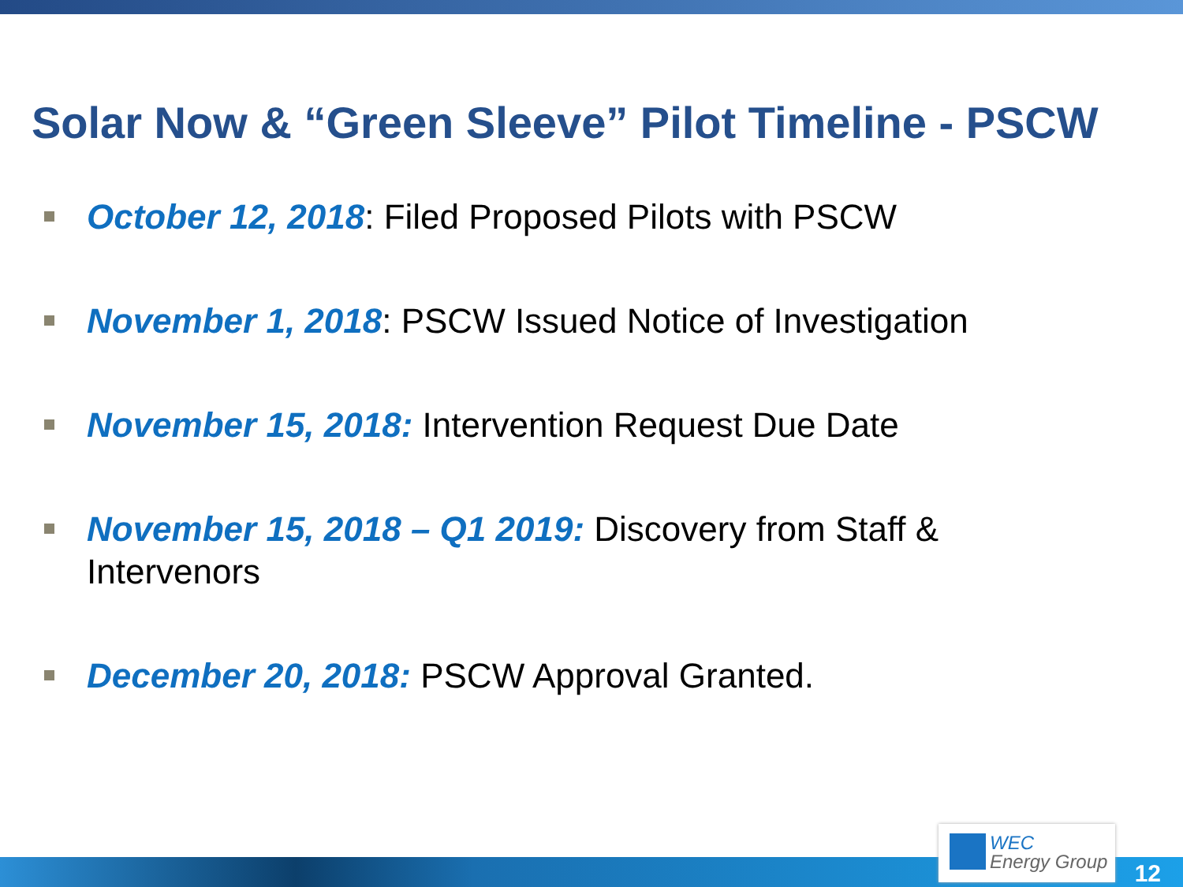Solar Now & “Green Sleeve” Pilot Timeline - PSCW
October 12, 2018: Filed Proposed Pilots with PSCW
November 1, 2018: PSCW Issued Notice of Investigation
November 15, 2018: Intervention Request Due Date
November 15, 2018 – Q1 2019: Discovery from Staff & Intervenors
December 20, 2018: PSCW Approval Granted.
WEC
Energy Group
12